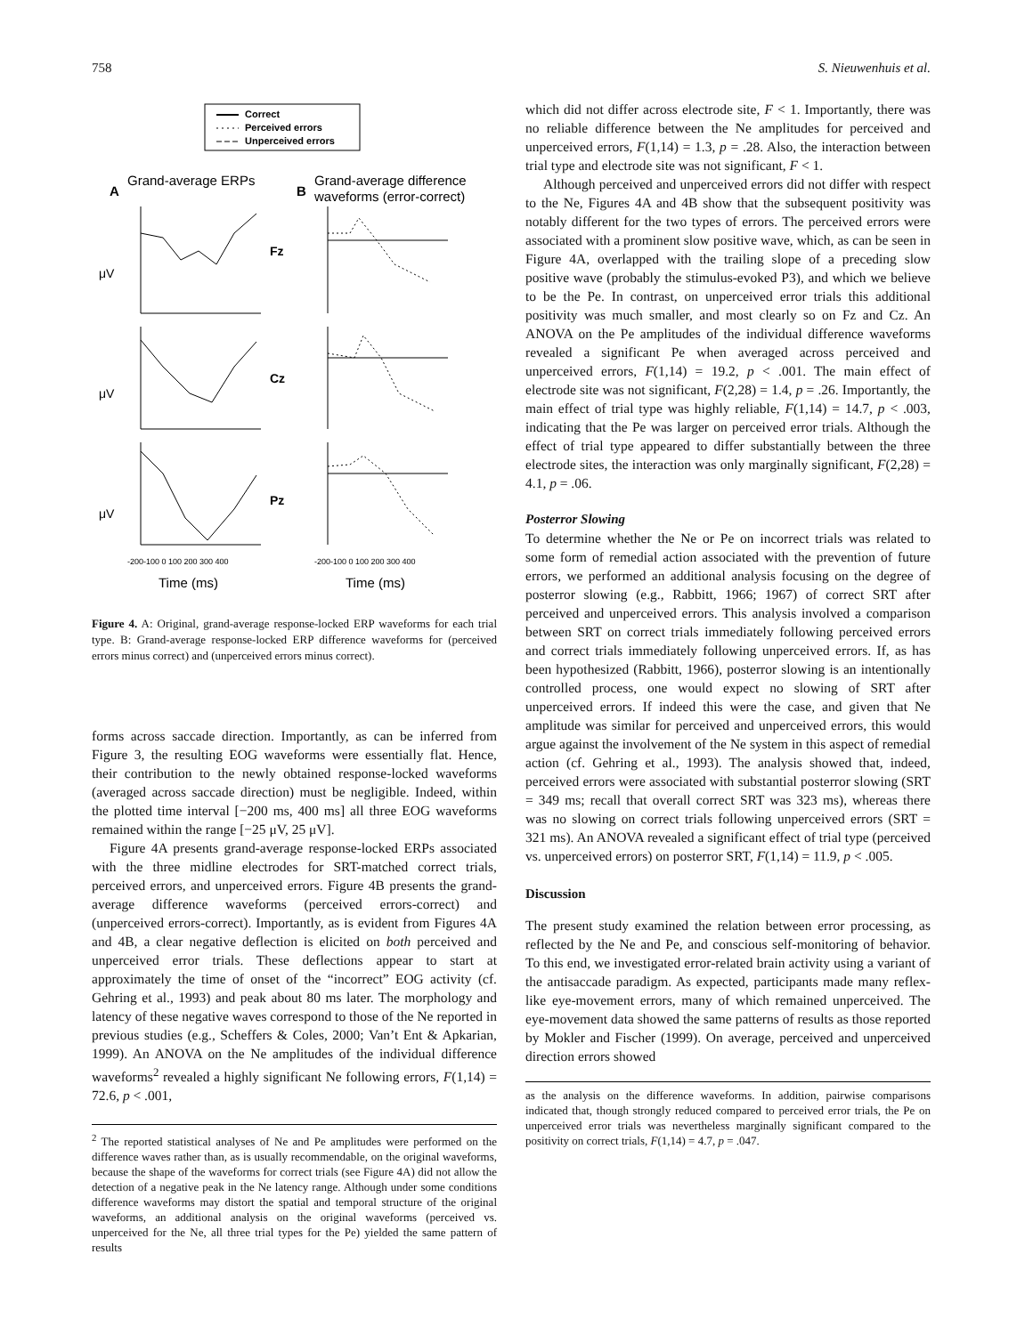758 S. Nieuwenhuis et al.
Correct
Perceived errors
Unperceived errors
Grand-average ERPs
A
Grand-average difference
waveforms (error-correct)
B
Fz
Cz
Pz
μV
μV
μV
-200-100 0 100 200 300 400
-200-100 0 100 200 300 400
Time (ms)
Time (ms)
Figure 4. A: Original, grand-average response-locked ERP waveforms for each trial type. B: Grand-average response-locked ERP difference waveforms for (perceived errors minus correct) and (unperceived errors minus correct).
forms across saccade direction. Importantly, as can be inferred from Figure 3, the resulting EOG waveforms were essentially flat. Hence, their contribution to the newly obtained response-locked waveforms (averaged across saccade direction) must be negligible. Indeed, within the plotted time interval [−200 ms, 400 ms] all three EOG waveforms remained within the range [−25 μV, 25 μV].
Figure 4A presents grand-average response-locked ERPs associated with the three midline electrodes for SRT-matched correct trials, perceived errors, and unperceived errors. Figure 4B presents the grand-average difference waveforms (perceived errors-correct) and (unperceived errors-correct). Importantly, as is evident from Figures 4A and 4B, a clear negative deflection is elicited on both perceived and unperceived error trials. These deflections appear to start at approximately the time of onset of the “incorrect” EOG activity (cf. Gehring et al., 1993) and peak about 80 ms later. The morphology and latency of these negative waves correspond to those of the Ne reported in previous studies (e.g., Scheffers & Coles, 2000; Van’t Ent & Apkarian, 1999). An ANOVA on the Ne amplitudes of the individual difference waveforms<sup>2</sup> revealed a highly significant Ne following errors, F(1,14) = 72.6, p < .001,
<sup>2</sup> The reported statistical analyses of Ne and Pe amplitudes were performed on the difference waves rather than, as is usually recommendable, on the original waveforms, because the shape of the waveforms for correct trials (see Figure 4A) did not allow the detection of a negative peak in the Ne latency range. Although under some conditions difference waveforms may distort the spatial and temporal structure of the original waveforms, an additional analysis on the original waveforms (perceived vs. unperceived for the Ne, all three trial types for the Pe) yielded the same pattern of results
which did not differ across electrode site, F < 1. Importantly, there was no reliable difference between the Ne amplitudes for perceived and unperceived errors, F(1,14) = 1.3, p = .28. Also, the interaction between trial type and electrode site was not significant, F < 1.
Although perceived and unperceived errors did not differ with respect to the Ne, Figures 4A and 4B show that the subsequent positivity was notably different for the two types of errors. The perceived errors were associated with a prominent slow positive wave, which, as can be seen in Figure 4A, overlapped with the trailing slope of a preceding slow positive wave (probably the stimulus-evoked P3), and which we believe to be the Pe. In contrast, on unperceived error trials this additional positivity was much smaller, and most clearly so on Fz and Cz. An ANOVA on the Pe amplitudes of the individual difference waveforms revealed a significant Pe when averaged across perceived and unperceived errors, F(1,14) = 19.2, p < .001. The main effect of electrode site was not significant, F(2,28) = 1.4, p = .26. Importantly, the main effect of trial type was highly reliable, F(1,14) = 14.7, p < .003, indicating that the Pe was larger on perceived error trials. Although the effect of trial type appeared to differ substantially between the three electrode sites, the interaction was only marginally significant, F(2,28) = 4.1, p = .06.
Posterror Slowing
To determine whether the Ne or Pe on incorrect trials was related to some form of remedial action associated with the prevention of future errors, we performed an additional analysis focusing on the degree of posterror slowing (e.g., Rabbitt, 1966; 1967) of correct SRT after perceived and unperceived errors. This analysis involved a comparison between SRT on correct trials immediately following perceived errors and correct trials immediately following unperceived errors. If, as has been hypothesized (Rabbitt, 1966), posterror slowing is an intentionally controlled process, one would expect no slowing of SRT after unperceived errors. If indeed this were the case, and given that Ne amplitude was similar for perceived and unperceived errors, this would argue against the involvement of the Ne system in this aspect of remedial action (cf. Gehring et al., 1993). The analysis showed that, indeed, perceived errors were associated with substantial posterror slowing (SRT = 349 ms; recall that overall correct SRT was 323 ms), whereas there was no slowing on correct trials following unperceived errors (SRT = 321 ms). An ANOVA revealed a significant effect of trial type (perceived vs. unperceived errors) on posterror SRT, F(1,14) = 11.9, p < .005.
Discussion
The present study examined the relation between error processing, as reflected by the Ne and Pe, and conscious self-monitoring of behavior. To this end, we investigated error-related brain activity using a variant of the antisaccade paradigm. As expected, participants made many reflex-like eye-movement errors, many of which remained unperceived. The eye-movement data showed the same patterns of results as those reported by Mokler and Fischer (1999). On average, perceived and unperceived direction errors showed
as the analysis on the difference waveforms. In addition, pairwise comparisons indicated that, though strongly reduced compared to perceived error trials, the Pe on unperceived error trials was nevertheless marginally significant compared to the positivity on correct trials, F(1,14) = 4.7, p = .047.